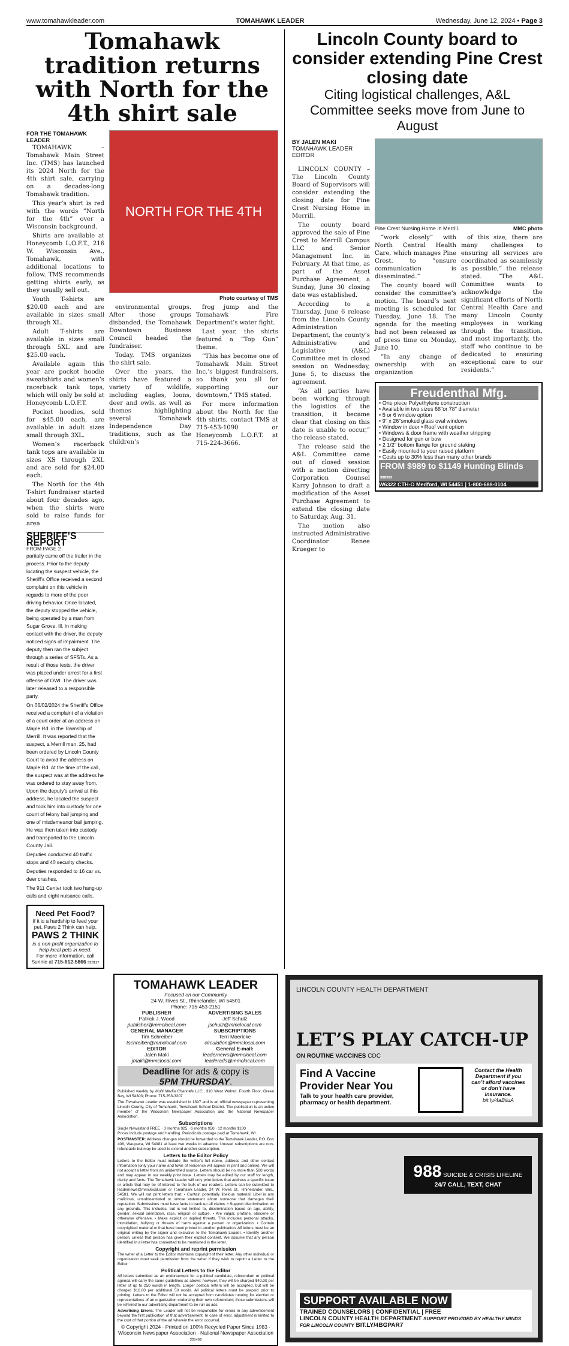www.tomahawkleader.com TOMAHAWK LEADER Wednesday, June 12, 2024 • Page 3
Tomahawk tradition returns with North for the 4th shirt sale
FOR THE TOMAHAWK LEADER
TOMAHAWK – Tomahawk Main Street Inc. (TMS) has launched its 2024 North for the 4th shirt sale, carrying on a decades-long Tomahawk tradition.
This year’s shirt is red with the words “North for the 4th” over a Wisconsin background.
Shirts are available at Honeycomb L.O.F.T., 216 W. Wisconsin Ave., Tomahawk, with additional locations to follow. TMS recommends getting shirts early, as they usually sell out.
Youth T-shirts are $20.00 each and are available in sizes small through XL.
Adult T-shirts are available in sizes small through 5XL and are $25.00 each.
Available again this year are pocket hoodie sweatshirts and women’s racerback tank tops, which will only be sold at Honeycomb L.O.F.T.
Pocket hoodies, sold for $45.00 each, are available in adult sizes small through 3XL.
Women’s racerback tank tops are available in sizes XS through 2XL and are sold for $24.00 each.
The North for the 4th T-shirt fundraiser started about four decades ago, when the shirts were sold to raise funds for area
SHERIFF’S REPORT
FROM PAGE 2
partially came off the trailer in the process. Prior to the deputy locating the suspect vehicle, the Sheriff’s Office received a second complaint on this vehicle in regards to more of the poor driving behavior. Once located, the deputy stopped the vehicle, being operated by a man from Sugar Grove, Ill. In making contact with the driver, the deputy noticed signs of impairment. The deputy then ran the subject through a series of SFSTs. As a result of those tests, the driver was placed under arrest for a first offense of OWI. The driver was later released to a responsible party.
On 06/02/2024 the Sheriff’s Office received a complaint of a violation of a court order at an address on Maple Rd. in the Township of Merrill. It was reported that the suspect, a Merrill man, 25, had been ordered by Lincoln County Court to avoid the address on Maple Rd. At the time of the call, the suspect was at the address he was ordered to stay away from. Upon the deputy’s arrival at this address, he located the suspect and took him into custody for one count of felony bail jumping and one of misdemeanor bail jumping. He was then taken into custody and transported to the Lincoln County Jail.
Deputies conducted 40 traffic stops and 40 security checks.
Deputies responded to 16 car vs. deer crashes.
The 911 Center took two hang-up calls and eight nuisance calls.
Need Pet Food?
If it is a hardship to feed your pet, Paws 2 Think can help.
PAWS 2 THINK
is a non-profit organization to help local pets in need.
For more information, call Sunnie at 715-612-5866 328117
NORTH FOR THE 4TH
Photo courtesy of TMS
environmental groups. After those groups disbanded, the Tomahawk Downtown Business Council headed the fundraiser.
Today, TMS organizes the shirt sale.
Over the years, the shirts have featured a variety of wildlife, including eagles, loons, deer and owls, as well as themes highlighting several Tomahawk Independence Day traditions, such as the children’s
frog jump and the Tomahawk Fire Department’s water fight.
Last year, the shirts featured a “Top Gun” theme.
“This has become one of Tomahawk Main Street Inc.’s biggest fundraisers, so thank you all for supporting our downtown,” TMS stated.
For more information about the North for the 4th shirts, contact TMS at 715-453-1090 or Honeycomb L.O.F.T. at 715-224-3666.
Lincoln County board to consider extending Pine Crest closing date
Citing logistical challenges, A&L Committee seeks move from June to August
BY JALEN MAKI
TOMAHAWK LEADER EDITOR
LINCOLN COUNTY – The Lincoln County Board of Supervisors will consider extending the closing date for Pine Crest Nursing Home in Merrill.
The county board approved the sale of Pine Crest to Merrill Campus LLC and Senior Management Inc. in February. At that time, as part of the Asset Purchase Agreement, a Sunday, June 30 closing date was established.
According to a Thursday, June 6 release from the Lincoln County Administration Department, the county’s Administrative and Legislative (A&L) Committee met in closed session on Wednesday, June 5, to discuss the agreement.
“As all parties have been working through the logistics of the transition, it became clear that closing on this date is unable to occur,” the release stated.
The release said the A&L Committee came out of closed session with a motion directing Corporation Counsel Karry Johnson to draft a modification of the Asset Purchase Agreement to extend the closing date to Saturday, Aug. 31.
The motion also instructed Administrative Coordinator Renee Krueger to
Pine Crest Nursing Home in Merrill. MMC photo
“work closely” with North Central Health Care, which manages Pine Crest, to “ensure communication is disseminated.”
The county board will consider the committee’s motion. The board’s next meeting is scheduled for Tuesday, June 18. The agenda for the meeting had not been released as of press time on Monday, June 10.
“In any change of ownership with an organization
of this size, there are many challenges to ensuring all services are coordinated as seamlessly as possible,” the release stated. “The A&L Committee wants to acknowledge the significant efforts of North Central Health Care and many Lincoln County employees in working through the transition, and most importantly, the staff who continue to be dedicated to ensuring exceptional care to our residents.”
Freudenthal Mfg.
• One piece Polyethylene construction
• Available in two sizes 68″or 78″ diameter
• 5 or 6 window option
• 9″ x 26″smoked glass oval windows
• Window in door • Roof vent option
• Windows & door frame with weather stripping
• Designed for gun or bow
• 2 1/2″ bottom flange for ground staking
• Easily mounted to your raised platform
• Costs up to 30% less than many other brands
FROM $989 to $1149 Hunting Blinds 388393
W6322 CTH-O Medford, WI 54451 | 1-800-688-0104
TOMAHAWK LEADER
Focused on our Community
24 W. Rives St., Rhinelander, WI 54501
Phone: 715-453-2151
PUBLISHER
Patrick J. Wood
publisher@mmclocal.com
GENERAL MANAGER
Tim Schreiber
tschreiber@mmclocal.com
EDITOR
Jalen Maki
jmaki@mmclocal.com
ADVERTISING SALES
Jeff Schulz
jschulz@mmclocal.com
SUBSCRIPTIONS
Terri Moericke
circulation@mmclocal.com
General E-mail:
leadernews@mmclocal.com
leaderads@mmclocal.com
Deadline for ads & copy is
5PM THURSDAY.
Published weekly by Multi Media Channels LLC., 310 West Walnut, Fourth Floor, Green Bay, WI 54303; Phone: 715-258-3207
The Tomahawk Leader was established in 1897 and is an official newspaper representing Lincoln County, City of Tomahawk, Tomahawk School District. The publication is an active member of the Wisconsin Newspaper Association and the National Newspaper Association.
Subscriptions
Single Newsstand FREE · 3 months $25 · 6 months $50 · 12 months $100
Prices include postage and handling. Periodicals postage paid at Tomahawk, WI.
POSTMASTER: Address changes should be forwarded to the Tomahawk Leader, P.O. Box 408, Waupaca, WI 54981 at least two weeks in advance. Unused subscriptions are non-refundable but may be used to extend another subscription.
Letters to the Editor Policy
Letters to the Editor must include the writer’s full name, address and other contact information (only your name and town of residence will appear in print and online). We will not accept a letter from an unidentified source. Letters should be no more than 500 words and may appear in our weekly print issue. Letters may be edited by our staff for length, clarity and facts. The Tomahawk Leader will only print letters that address a specific issue or article that may be of interest to the bulk of our readers. Letters can be submitted to leadernews@mmclocal.com or Tomahawk Leader, 24 W. Rives St., Rhinelander, Wis., 54501. We will not print letters that: • Contain potentially libelous material. Libel is any malicious, unsubstantiated or untrue statement about someone that damages their reputation. Submissions must have facts to back up all claims. • Support discrimination on any grounds. This includes, but is not limited to, discrimination based on age, ability, gender, sexual orientation, race, religion or culture. • Are vulgar, profane, obscene or otherwise offensive. • Make explicit or implied threats. This includes personal attacks, intimidation, bullying or threats of harm against a person or organization. • Contain copyrighted material or that have been printed in another publication. All letters must be an original writing by the signer and exclusive to the Tomahawk Leader. • Identify another person, unless that person has given their explicit consent. We assume that any person identified in a letter has consented to be mentioned in the letter.
Copyright and reprint permission
The writer of a Letter to the Editor maintains copyright of their letter. Any other individual or organization must seek permission from the writer if they wish to reprint a Letter to the Editor.
Political Letters to the Editor
All letters submitted as an endorsement for a political candidate, referendum or political agenda will carry the same guidelines as above; however, they will be charged $40.00 per letter of up to 250 words in length. Longer political letters will be accepted, but will be charged $10.00 per additional 50 words. All political letters must be prepaid prior to printing. Letters to the Editor will not be accepted from candidates running for election or representatives of an organization endorsing their own referendum; those submissions will be referred to our advertising department to be run as ads.
Advertising Errors: The Leader will not be responsible for errors in any advertisement beyond the first publication of that advertisement. In case of error, adjustment is limited to the cost of that portion of the ad wherein the error occurred.
© Copyright 2024 · Printed on 100% Recycled Paper Since 1983 · Wisconsin Newspaper Association · National Newspaper Association 335466
LINCOLN COUNTY HEALTH DEPARTMENT
LET’S PLAY CATCH-UP
ON ROUTINE VACCINES CDC
Find A Vaccine Provider Near You
Talk to your health care provider, pharmacy or health department.
Contact the Health Department if you can’t afford vaccines or don’t have insurance.
bit.ly/4aBiluA
988 SUICIDE & CRISIS LIFELINE
24/7 CALL, TEXT, CHAT
SUPPORT AVAILABLE NOW
TRAINED COUNSELORS | CONFIDENTIAL | FREE
LINCOLN COUNTY HEALTH DEPARTMENT SUPPORT PROVIDED BY HEALTHY MINDS FOR LINCOLN COUNTY BIT.LY/4BGPAR7